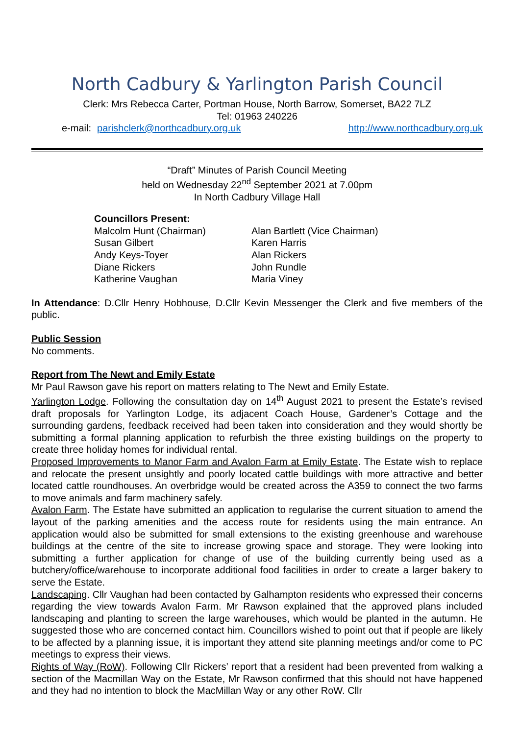North Cadbury & Yarlington Parish Council
Clerk: Mrs Rebecca Carter, Portman House, North Barrow, Somerset, BA22 7LZ
Tel: 01963 240226
e-mail: parishclerk@northcadbury.org.uk http://www.northcadbury.org.uk
“Draft” Minutes of Parish Council Meeting
held on Wednesday 22<sup>nd</sup> September 2021 at 7.00pm
In North Cadbury Village Hall
Councillors Present:
Malcolm Hunt (Chairman)
Susan Gilbert
Andy Keys-Toyer
Diane Rickers
Katherine Vaughan
Alan Bartlett (Vice Chairman)
Karen Harris
Alan Rickers
John Rundle
Maria Viney
In Attendance: D.Cllr Henry Hobhouse, D.Cllr Kevin Messenger the Clerk and five members of the public.
Public Session
No comments.
Report from The Newt and Emily Estate
Mr Paul Rawson gave his report on matters relating to The Newt and Emily Estate.
Yarlington Lodge. Following the consultation day on 14<sup>th</sup> August 2021 to present the Estate’s revised draft proposals for Yarlington Lodge, its adjacent Coach House, Gardener’s Cottage and the surrounding gardens, feedback received had been taken into consideration and they would shortly be submitting a formal planning application to refurbish the three existing buildings on the property to create three holiday homes for individual rental.
Proposed Improvements to Manor Farm and Avalon Farm at Emily Estate. The Estate wish to replace and relocate the present unsightly and poorly located cattle buildings with more attractive and better located cattle roundhouses. An overbridge would be created across the A359 to connect the two farms to move animals and farm machinery safely.
Avalon Farm. The Estate have submitted an application to regularise the current situation to amend the layout of the parking amenities and the access route for residents using the main entrance. An application would also be submitted for small extensions to the existing greenhouse and warehouse buildings at the centre of the site to increase growing space and storage. They were looking into submitting a further application for change of use of the building currently being used as a butchery/office/warehouse to incorporate additional food facilities in order to create a larger bakery to serve the Estate.
Landscaping. Cllr Vaughan had been contacted by Galhampton residents who expressed their concerns regarding the view towards Avalon Farm. Mr Rawson explained that the approved plans included landscaping and planting to screen the large warehouses, which would be planted in the autumn. He suggested those who are concerned contact him. Councillors wished to point out that if people are likely to be affected by a planning issue, it is important they attend site planning meetings and/or come to PC meetings to express their views.
Rights of Way (RoW). Following Cllr Rickers’ report that a resident had been prevented from walking a section of the Macmillan Way on the Estate, Mr Rawson confirmed that this should not have happened and they had no intention to block the MacMillan Way or any other RoW. Cllr